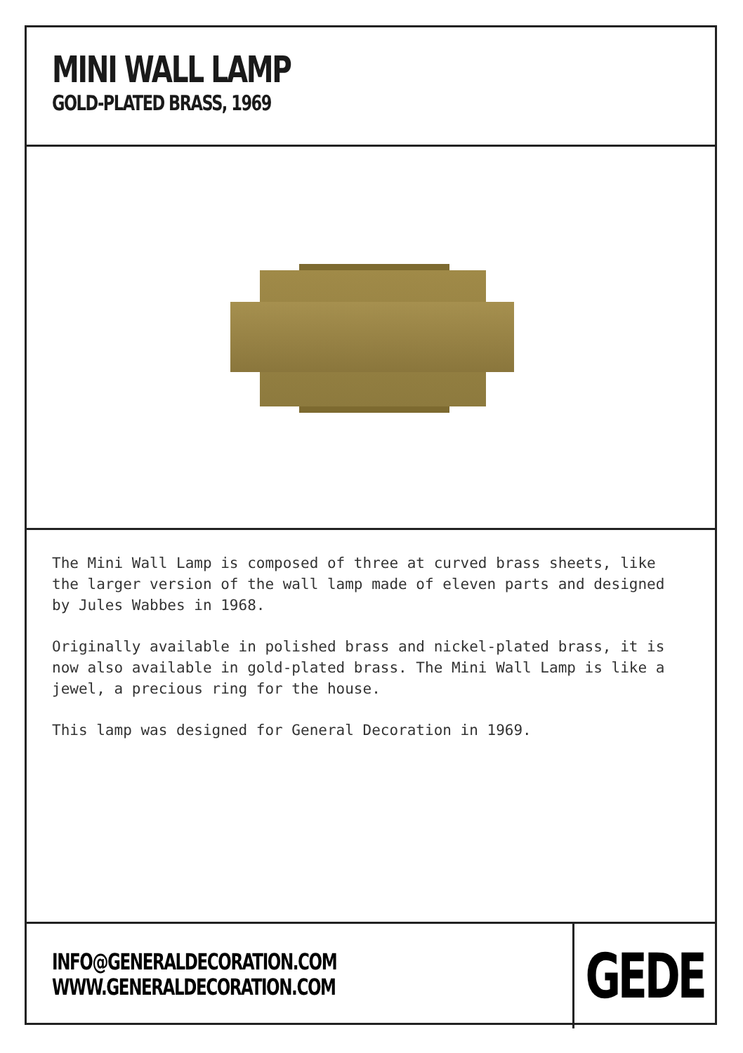MINI WALL LAMP
GOLD-PLATED BRASS, 1969
The Mini Wall Lamp is composed of three at curved brass sheets, like the larger version of the wall lamp made of eleven parts and designed by Jules Wabbes in 1968.
Originally available in polished brass and nickel-plated brass, it is now also available in gold-plated brass. The Mini Wall Lamp is like a jewel, a precious ring for the house.
This lamp was designed for General Decoration in 1969.
INFO@GENERALDECORATION.COM
WWW.GENERALDECORATION.COM
GEDE